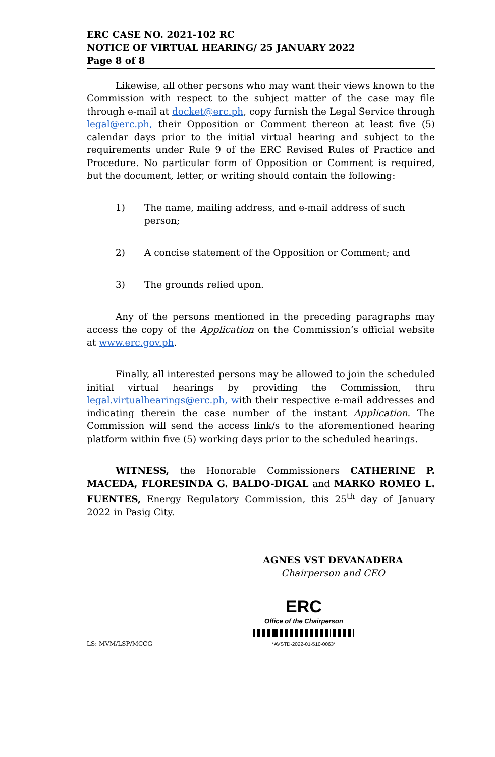ERC CASE NO. 2021-102 RC
NOTICE OF VIRTUAL HEARING/ 25 JANUARY 2022
Page 8 of 8
Likewise, all other persons who may want their views known to the Commission with respect to the subject matter of the case may file through e-mail at docket@erc.ph, copy furnish the Legal Service through legal@erc.ph, their Opposition or Comment thereon at least five (5) calendar days prior to the initial virtual hearing and subject to the requirements under Rule 9 of the ERC Revised Rules of Practice and Procedure. No particular form of Opposition or Comment is required, but the document, letter, or writing should contain the following:
1) The name, mailing address, and e-mail address of such person;
2) A concise statement of the Opposition or Comment; and
3) The grounds relied upon.
Any of the persons mentioned in the preceding paragraphs may access the copy of the Application on the Commission’s official website at www.erc.gov.ph.
Finally, all interested persons may be allowed to join the scheduled initial virtual hearings by providing the Commission, thru legal.virtualhearings@erc.ph, with their respective e-mail addresses and indicating therein the case number of the instant Application. The Commission will send the access link/s to the aforementioned hearing platform within five (5) working days prior to the scheduled hearings.
WITNESS, the Honorable Commissioners CATHERINE P. MACEDA, FLORESINDA G. BALDO-DIGAL and MARKO ROMEO L. FUENTES, Energy Regulatory Commission, this 25<sup>th</sup> day of January 2022 in Pasig City.
AGNES VST DEVANADERA
Chairperson and CEO
LS: MVM/LSP/MCCG
ERC
Office of the Chairperson
*AVSTD-2022-01-510-0063*